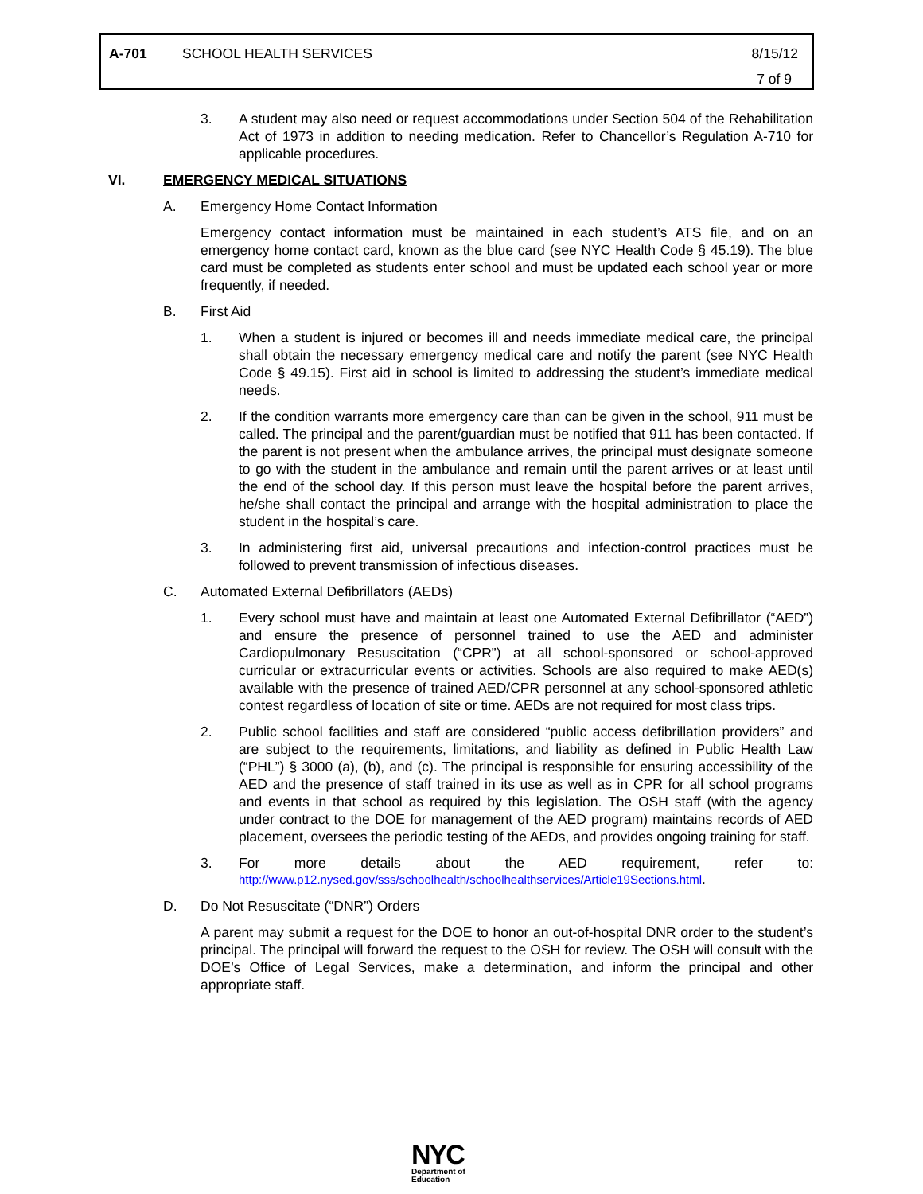A-701 SCHOOL HEALTH SERVICES 8/15/12
7 of 9
3. A student may also need or request accommodations under Section 504 of the Rehabilitation Act of 1973 in addition to needing medication. Refer to Chancellor’s Regulation A-710 for applicable procedures.
VI. EMERGENCY MEDICAL SITUATIONS
A. Emergency Home Contact Information
Emergency contact information must be maintained in each student’s ATS file, and on an emergency home contact card, known as the blue card (see NYC Health Code § 45.19). The blue card must be completed as students enter school and must be updated each school year or more frequently, if needed.
B. First Aid
1. When a student is injured or becomes ill and needs immediate medical care, the principal shall obtain the necessary emergency medical care and notify the parent (see NYC Health Code § 49.15). First aid in school is limited to addressing the student’s immediate medical needs.
2. If the condition warrants more emergency care than can be given in the school, 911 must be called. The principal and the parent/guardian must be notified that 911 has been contacted. If the parent is not present when the ambulance arrives, the principal must designate someone to go with the student in the ambulance and remain until the parent arrives or at least until the end of the school day. If this person must leave the hospital before the parent arrives, he/she shall contact the principal and arrange with the hospital administration to place the student in the hospital’s care.
3. In administering first aid, universal precautions and infection-control practices must be followed to prevent transmission of infectious diseases.
C. Automated External Defibrillators (AEDs)
1. Every school must have and maintain at least one Automated External Defibrillator (“AED”) and ensure the presence of personnel trained to use the AED and administer Cardiopulmonary Resuscitation (“CPR”) at all school-sponsored or school-approved curricular or extracurricular events or activities. Schools are also required to make AED(s) available with the presence of trained AED/CPR personnel at any school-sponsored athletic contest regardless of location of site or time. AEDs are not required for most class trips.
2. Public school facilities and staff are considered “public access defibrillation providers” and are subject to the requirements, limitations, and liability as defined in Public Health Law (“PHL”) § 3000 (a), (b), and (c). The principal is responsible for ensuring accessibility of the AED and the presence of staff trained in its use as well as in CPR for all school programs and events in that school as required by this legislation. The OSH staff (with the agency under contract to the DOE for management of the AED program) maintains records of AED placement, oversees the periodic testing of the AEDs, and provides ongoing training for staff.
3. For more details about the AED requirement, refer to:
http://www.p12.nysed.gov/sss/schoolhealth/schoolhealthservices/Article19Sections.html.
D. Do Not Resuscitate (“DNR”) Orders
A parent may submit a request for the DOE to honor an out-of-hospital DNR order to the student’s principal. The principal will forward the request to the OSH for review. The OSH will consult with the DOE’s Office of Legal Services, make a determination, and inform the principal and other appropriate staff.
NYC
Department of
Education